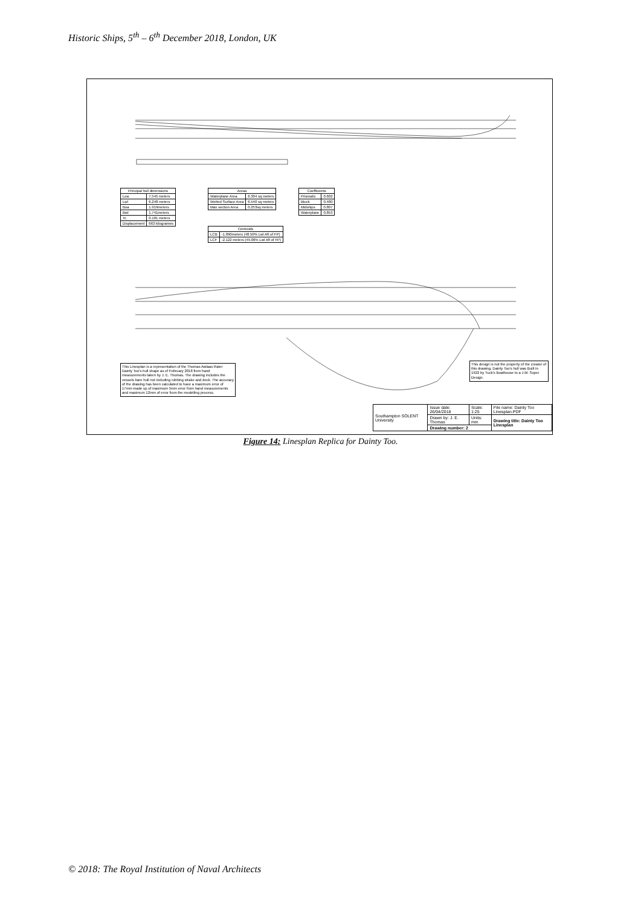Historic Ships, 5<sup>th</sup> – 6<sup>th</sup> December 2018, London, UK
| Principal hull dimensions | |
| --- | --- |
| Loa | 7.545 meters |
| Lwl | 6.248 meters |
| Boa | 1.919meters |
| Bwl | 1.741meters |
| Tc | 0.181 meters |
| Displacement | 663 kilogrames |
| Areas | |
| --- | --- |
| Waterplane Area | 6.304 sq meters |
| Wetted Surface Area | 6.540 sq meters |
| Max section Area | 0.253sq meters |
| Centroids | |
| --- | --- |
| LCB | -1.890meters (48.50% Lwl Aft of FP) |
| LCF | -2.122 meters (49.06% Lwl Aft of FP) |
| Coefficients | |
| --- | --- |
| Prismatic | 0.602 |
| Block | 0.480 |
| Midships | 0.807 |
| Waterplane | 0.853 |
This Linesplan is a representation of the Thomas Awlaas Rater Dainty Too's hull shape as of February 2018 from hand measurements taken by J. E. Thomas. The drawing includes the vessels bare hull not including rubbing strake and deck. The accuracy of the drawing has been calculated to have a maximum error of 17mm made up of maximum 5mm error from hand measurements and maximum 12mm of error from the modelling process.
This design is not the property of the creator of this drawing. Dainty Too's hull was Built in 1922 by Tuck's Boathouse to a J.M. Soper Design.
| Southampton SOLENT University | Issue date: 26/04/2018 | Scale: 1:25 | File name: Dainty Too Linesplan.PDF |
| | Drawn by: J. E. Thomas | Units: mm | Drawing title: Dainty Too Linesplan |
| | Drawing number: 2 | | |
Figure 14: Linesplan Replica for Dainty Too.
© 2018: The Royal Institution of Naval Architects